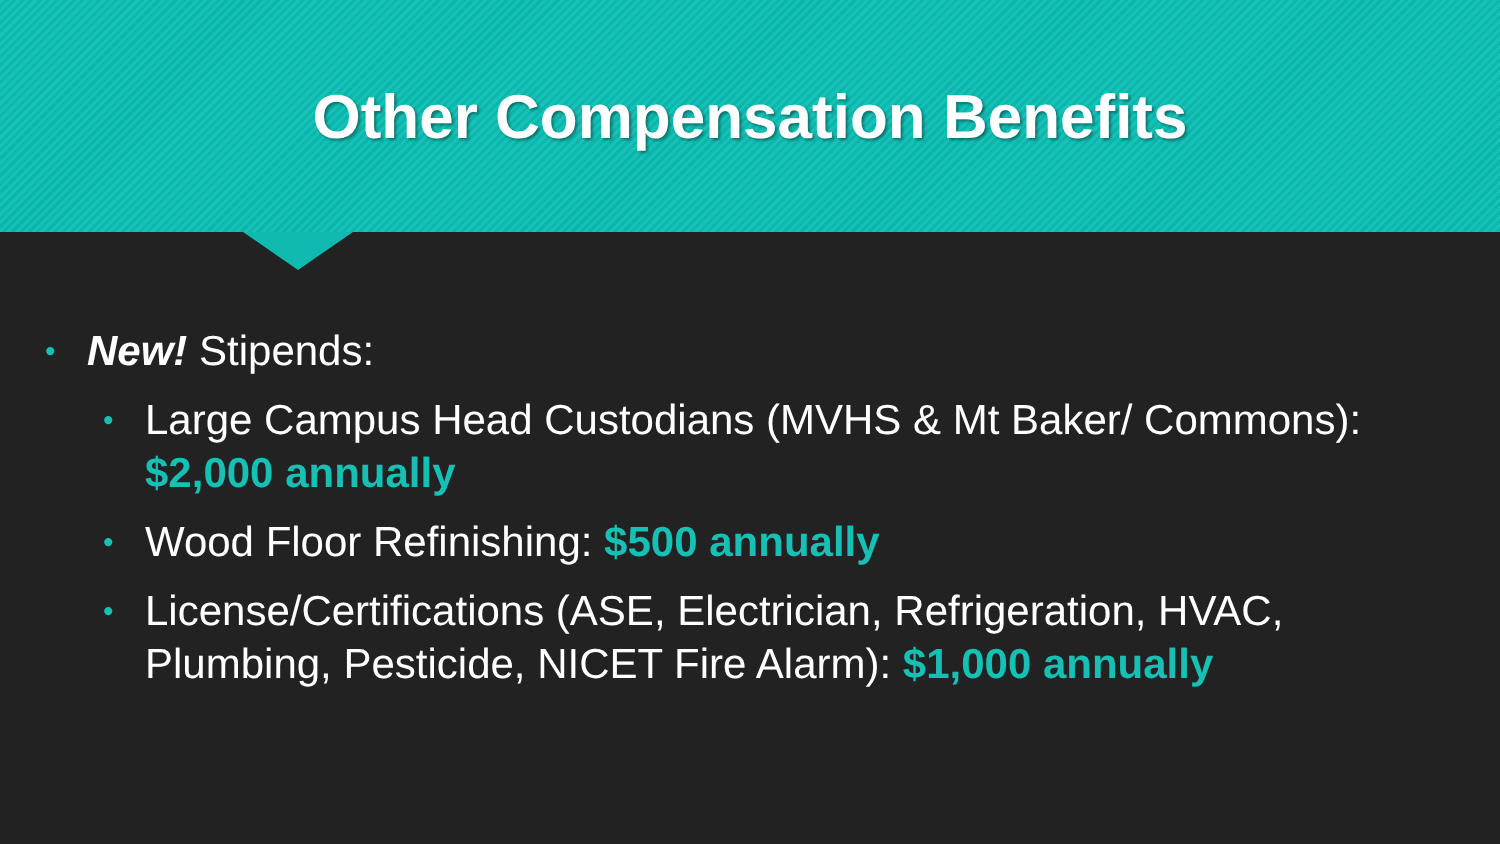Other Compensation Benefits
• New! Stipends:
• Large Campus Head Custodians (MVHS & Mt Baker/ Commons): $2,000 annually
• Wood Floor Refinishing: $500 annually
• License/Certifications (ASE, Electrician, Refrigeration, HVAC, Plumbing, Pesticide, NICET Fire Alarm): $1,000 annually